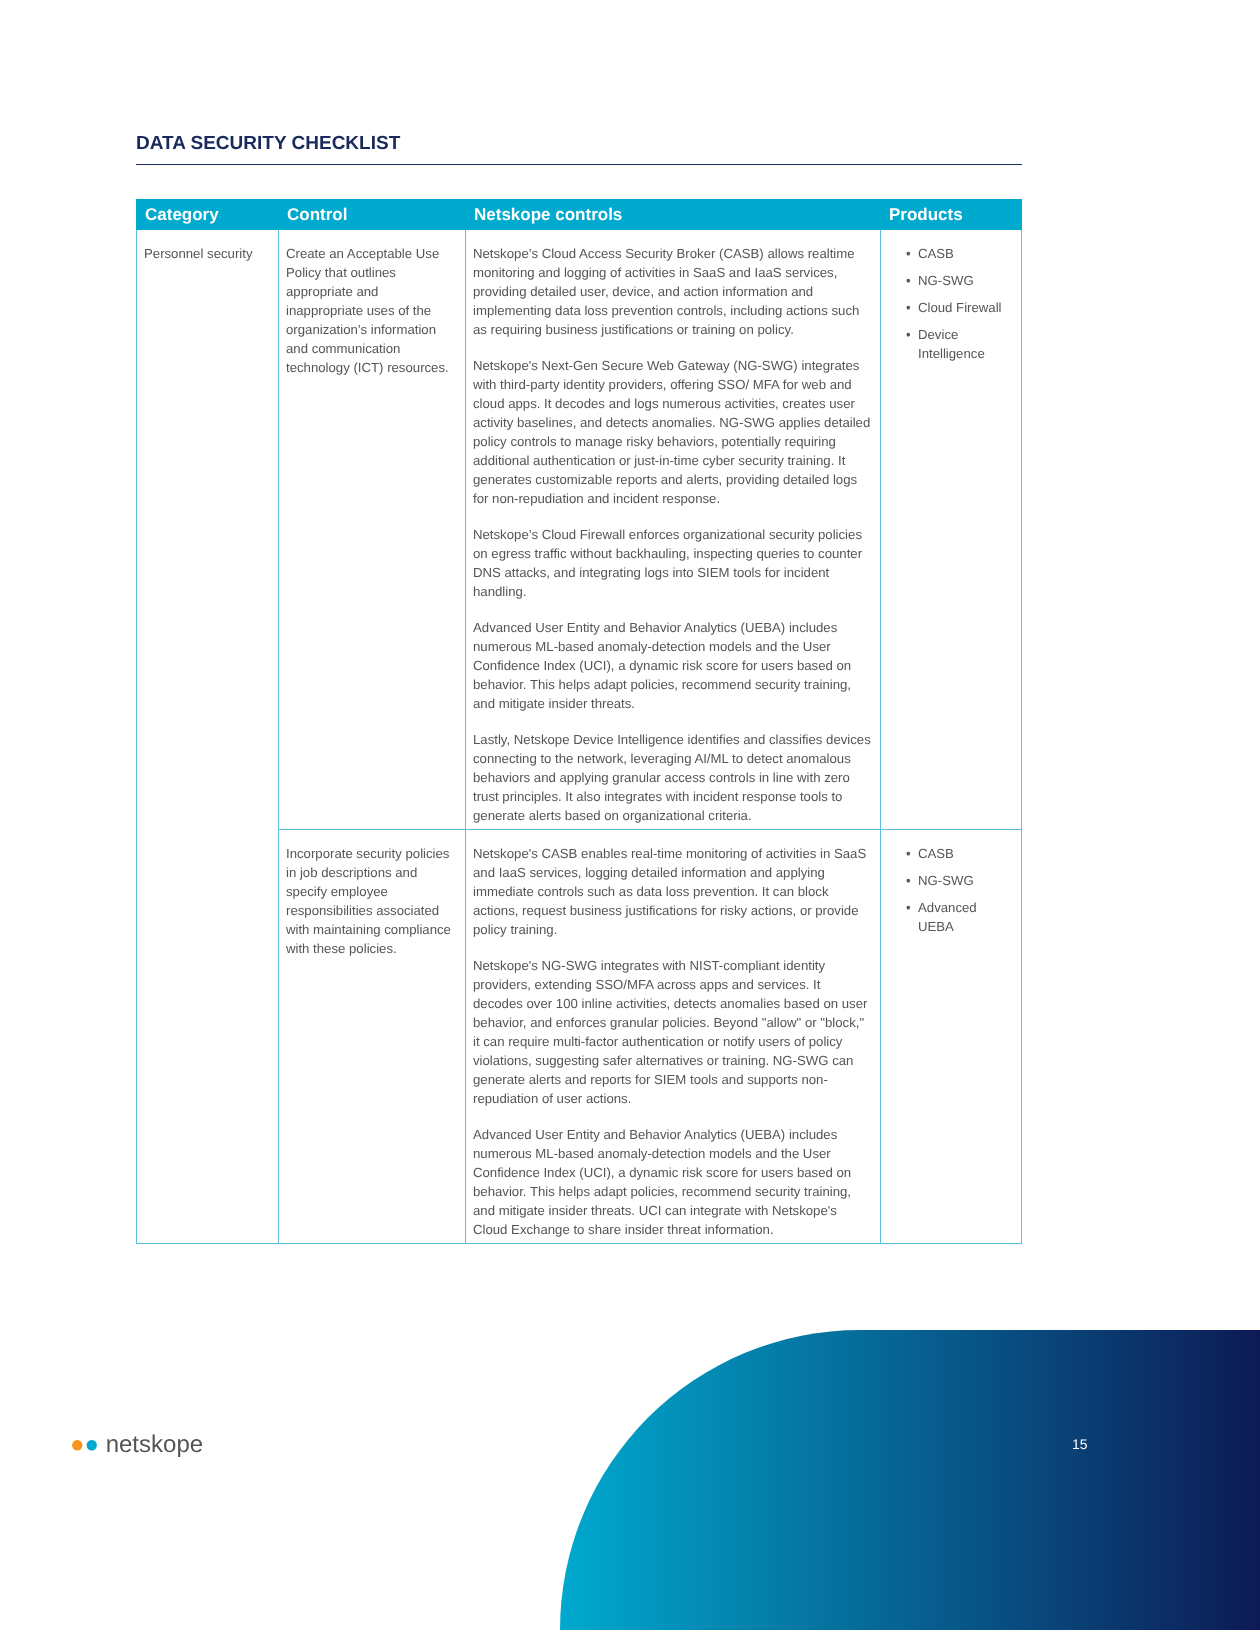DATA SECURITY CHECKLIST
| Category | Control | Netskope controls | Products |
| --- | --- | --- | --- |
| Personnel security | Create an Acceptable Use Policy that outlines appropriate and inappropriate uses of the organization’s information and communication technology (ICT) resources. | Netskope’s Cloud Access Security Broker (CASB) allows realtime monitoring and logging of activities in SaaS and IaaS services, providing detailed user, device, and action information and implementing data loss prevention controls, including actions such as requiring business justifications or training on policy. Netskope's Next-Gen Secure Web Gateway (NG-SWG) integrates with third-party identity providers, offering SSO/ MFA for web and cloud apps. It decodes and logs numerous activities, creates user activity baselines, and detects anomalies. NG-SWG applies detailed policy controls to manage risky behaviors, potentially requiring additional authentication or just-in-time cyber security training. It generates customizable reports and alerts, providing detailed logs for non-repudiation and incident response. Netskope’s Cloud Firewall enforces organizational security policies on egress traffic without backhauling, inspecting queries to counter DNS attacks, and integrating logs into SIEM tools for incident handling. Advanced User Entity and Behavior Analytics (UEBA) includes numerous ML-based anomaly-detection models and the User Confidence Index (UCI), a dynamic risk score for users based on behavior. This helps adapt policies, recommend security training, and mitigate insider threats. Lastly, Netskope Device Intelligence identifies and classifies devices connecting to the network, leveraging AI/ML to detect anomalous behaviors and applying granular access controls in line with zero trust principles. It also integrates with incident response tools to generate alerts based on organizational criteria. | CASB NG-SWG Cloud Firewall Device Intelligence |
| | Incorporate security policies in job descriptions and specify employee responsibilities associated with maintaining compliance with these policies. | Netskope's CASB enables real-time monitoring of activities in SaaS and IaaS services, logging detailed information and applying immediate controls such as data loss prevention. It can block actions, request business justifications for risky actions, or provide policy training. Netskope's NG-SWG integrates with NIST-compliant identity providers, extending SSO/MFA across apps and services. It decodes over 100 inline activities, detects anomalies based on user behavior, and enforces granular policies. Beyond "allow" or "block," it can require multi-factor authentication or notify users of policy violations, suggesting safer alternatives or training. NG-SWG can generate alerts and reports for SIEM tools and supports non-repudiation of user actions. Advanced User Entity and Behavior Analytics (UEBA) includes numerous ML-based anomaly-detection models and the User Confidence Index (UCI), a dynamic risk score for users based on behavior. This helps adapt policies, recommend security training, and mitigate insider threats. UCI can integrate with Netskope's Cloud Exchange to share insider threat information. | CASB NG-SWG Advanced UEBA |
●● netskope 15